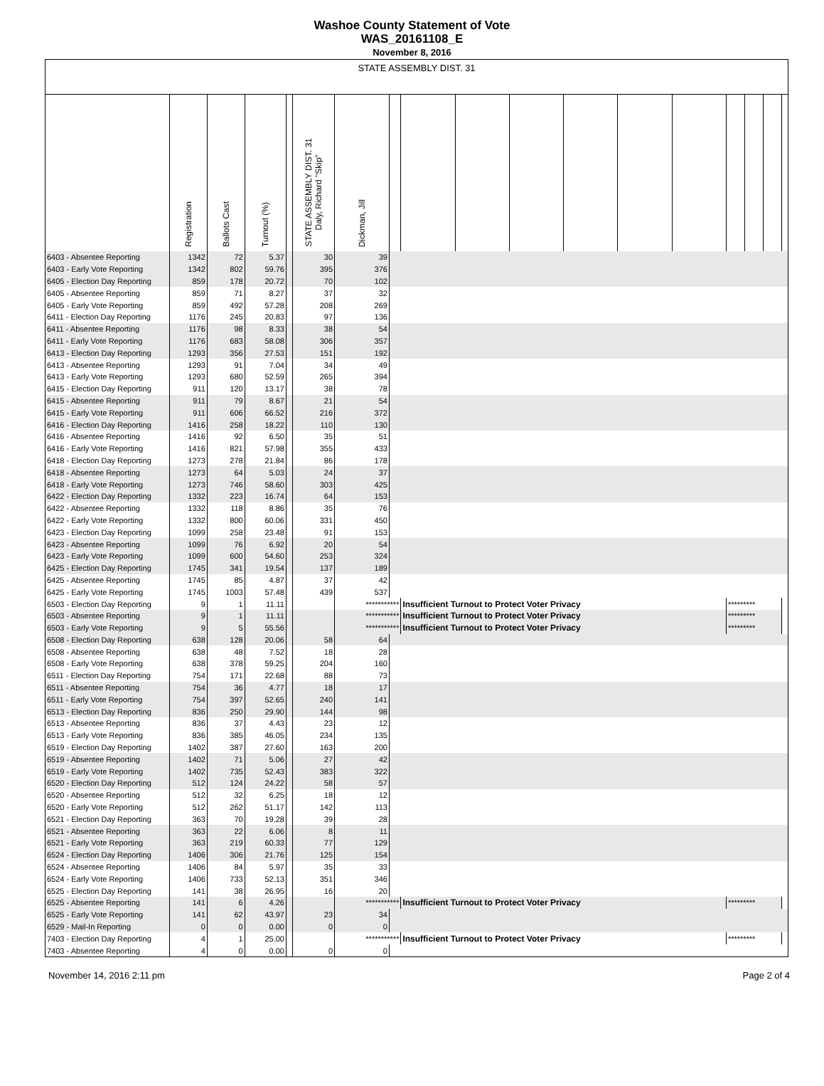Washoe County Statement of Vote
WAS_20161108_E
November 8, 2016
| STATE ASSEMBLY DIST. 31 | | | | | | | | | | | | | | | | | |
| --- | --- | --- | --- | --- | --- | --- | --- | --- | --- | --- | --- | --- | --- | --- | --- | --- | --- |
| | Registration | Ballots Cast | Turnout (%) | | STATE ASSEMBLY DIST. 31 Daly, Richard "Skip" | Dickman, Jill | | | | | | | | | | | |
| 6403 - Absentee Reporting | 1342 | 72 | 5.37 | | 30 | 39 | | | | | | | | | | | |
| 6403 - Early Vote Reporting | 1342 | 802 | 59.76 | | 395 | 376 | | | | | | | | | | | |
| 6405 - Election Day Reporting | 859 | 178 | 20.72 | | 70 | 102 | | | | | | | | | | | |
| 6405 - Absentee Reporting | 859 | 71 | 8.27 | | 37 | 32 | | | | | | | | | | | |
| 6405 - Early Vote Reporting | 859 | 492 | 57.28 | | 208 | 269 | | | | | | | | | | | |
| 6411 - Election Day Reporting | 1176 | 245 | 20.83 | | 97 | 136 | | | | | | | | | | | |
| 6411 - Absentee Reporting | 1176 | 98 | 8.33 | | 38 | 54 | | | | | | | | | | | |
| 6411 - Early Vote Reporting | 1176 | 683 | 58.08 | | 306 | 357 | | | | | | | | | | | |
| 6413 - Election Day Reporting | 1293 | 356 | 27.53 | | 151 | 192 | | | | | | | | | | | |
| 6413 - Absentee Reporting | 1293 | 91 | 7.04 | | 34 | 49 | | | | | | | | | | | |
| 6413 - Early Vote Reporting | 1293 | 680 | 52.59 | | 265 | 394 | | | | | | | | | | | |
| 6415 - Election Day Reporting | 911 | 120 | 13.17 | | 38 | 78 | | | | | | | | | | | |
| 6415 - Absentee Reporting | 911 | 79 | 8.67 | | 21 | 54 | | | | | | | | | | | |
| 6415 - Early Vote Reporting | 911 | 606 | 66.52 | | 216 | 372 | | | | | | | | | | | |
| 6416 - Election Day Reporting | 1416 | 258 | 18.22 | | 110 | 130 | | | | | | | | | | | |
| 6416 - Absentee Reporting | 1416 | 92 | 6.50 | | 35 | 51 | | | | | | | | | | | |
| 6416 - Early Vote Reporting | 1416 | 821 | 57.98 | | 355 | 433 | | | | | | | | | | | |
| 6418 - Election Day Reporting | 1273 | 278 | 21.84 | | 86 | 178 | | | | | | | | | | | |
| 6418 - Absentee Reporting | 1273 | 64 | 5.03 | | 24 | 37 | | | | | | | | | | | |
| 6418 - Early Vote Reporting | 1273 | 746 | 58.60 | | 303 | 425 | | | | | | | | | | | |
| 6422 - Election Day Reporting | 1332 | 223 | 16.74 | | 64 | 153 | | | | | | | | | | | |
| 6422 - Absentee Reporting | 1332 | 118 | 8.86 | | 35 | 76 | | | | | | | | | | | |
| 6422 - Early Vote Reporting | 1332 | 800 | 60.06 | | 331 | 450 | | | | | | | | | | | |
| 6423 - Election Day Reporting | 1099 | 258 | 23.48 | | 91 | 153 | | | | | | | | | | | |
| 6423 - Absentee Reporting | 1099 | 76 | 6.92 | | 20 | 54 | | | | | | | | | | | |
| 6423 - Early Vote Reporting | 1099 | 600 | 54.60 | | 253 | 324 | | | | | | | | | | | |
| 6425 - Election Day Reporting | 1745 | 341 | 19.54 | | 137 | 189 | | | | | | | | | | | |
| 6425 - Absentee Reporting | 1745 | 85 | 4.87 | | 37 | 42 | | | | | | | | | | | |
| 6425 - Early Vote Reporting | 1745 | 1003 | 57.48 | | 439 | 537 | | | | | | | | | | | |
| 6503 - Election Day Reporting | 9 | 1 | 11.11 | | | *********** | | Insufficient Turnout to Protect Voter Privacy | | | | | | ********* | | | |
| 6503 - Absentee Reporting | 9 | 1 | 11.11 | | | *********** | | Insufficient Turnout to Protect Voter Privacy | | | | | | ********* | | | |
| 6503 - Early Vote Reporting | 9 | 5 | 55.56 | | | *********** | | Insufficient Turnout to Protect Voter Privacy | | | | | | ********* | | | |
| 6508 - Election Day Reporting | 638 | 128 | 20.06 | | 58 | 64 | | | | | | | | | | | |
| 6508 - Absentee Reporting | 638 | 48 | 7.52 | | 18 | 28 | | | | | | | | | | | |
| 6508 - Early Vote Reporting | 638 | 378 | 59.25 | | 204 | 160 | | | | | | | | | | | |
| 6511 - Election Day Reporting | 754 | 171 | 22.68 | | 88 | 73 | | | | | | | | | | | |
| 6511 - Absentee Reporting | 754 | 36 | 4.77 | | 18 | 17 | | | | | | | | | | | |
| 6511 - Early Vote Reporting | 754 | 397 | 52.65 | | 240 | 141 | | | | | | | | | | | |
| 6513 - Election Day Reporting | 836 | 250 | 29.90 | | 144 | 98 | | | | | | | | | | | |
| 6513 - Absentee Reporting | 836 | 37 | 4.43 | | 23 | 12 | | | | | | | | | | | |
| 6513 - Early Vote Reporting | 836 | 385 | 46.05 | | 234 | 135 | | | | | | | | | | | |
| 6519 - Election Day Reporting | 1402 | 387 | 27.60 | | 163 | 200 | | | | | | | | | | | |
| 6519 - Absentee Reporting | 1402 | 71 | 5.06 | | 27 | 42 | | | | | | | | | | | |
| 6519 - Early Vote Reporting | 1402 | 735 | 52.43 | | 383 | 322 | | | | | | | | | | | |
| 6520 - Election Day Reporting | 512 | 124 | 24.22 | | 58 | 57 | | | | | | | | | | | |
| 6520 - Absentee Reporting | 512 | 32 | 6.25 | | 18 | 12 | | | | | | | | | | | |
| 6520 - Early Vote Reporting | 512 | 262 | 51.17 | | 142 | 113 | | | | | | | | | | | |
| 6521 - Election Day Reporting | 363 | 70 | 19.28 | | 39 | 28 | | | | | | | | | | | |
| 6521 - Absentee Reporting | 363 | 22 | 6.06 | | 8 | 11 | | | | | | | | | | | |
| 6521 - Early Vote Reporting | 363 | 219 | 60.33 | | 77 | 129 | | | | | | | | | | | |
| 6524 - Election Day Reporting | 1406 | 306 | 21.76 | | 125 | 154 | | | | | | | | | | | |
| 6524 - Absentee Reporting | 1406 | 84 | 5.97 | | 35 | 33 | | | | | | | | | | | |
| 6524 - Early Vote Reporting | 1406 | 733 | 52.13 | | 351 | 346 | | | | | | | | | | | |
| 6525 - Election Day Reporting | 141 | 38 | 26.95 | | 16 | 20 | | | | | | | | | | | |
| 6525 - Absentee Reporting | 141 | 6 | 4.26 | | | *********** | | Insufficient Turnout to Protect Voter Privacy | | | | | | ********* | | | |
| 6525 - Early Vote Reporting | 141 | 62 | 43.97 | | 23 | 34 | | | | | | | | | | | |
| 6529 - Mail-In Reporting | 0 | 0 | 0.00 | | 0 | 0 | | | | | | | | | | | |
| 7403 - Election Day Reporting | 4 | 1 | 25.00 | | | *********** | | Insufficient Turnout to Protect Voter Privacy | | | | | | ********* | | | |
| 7403 - Absentee Reporting | 4 | 0 | 0.00 | | 0 | 0 | | | | | | | | | | | |
November 14, 2016 2:11 pm Page 2 of 4